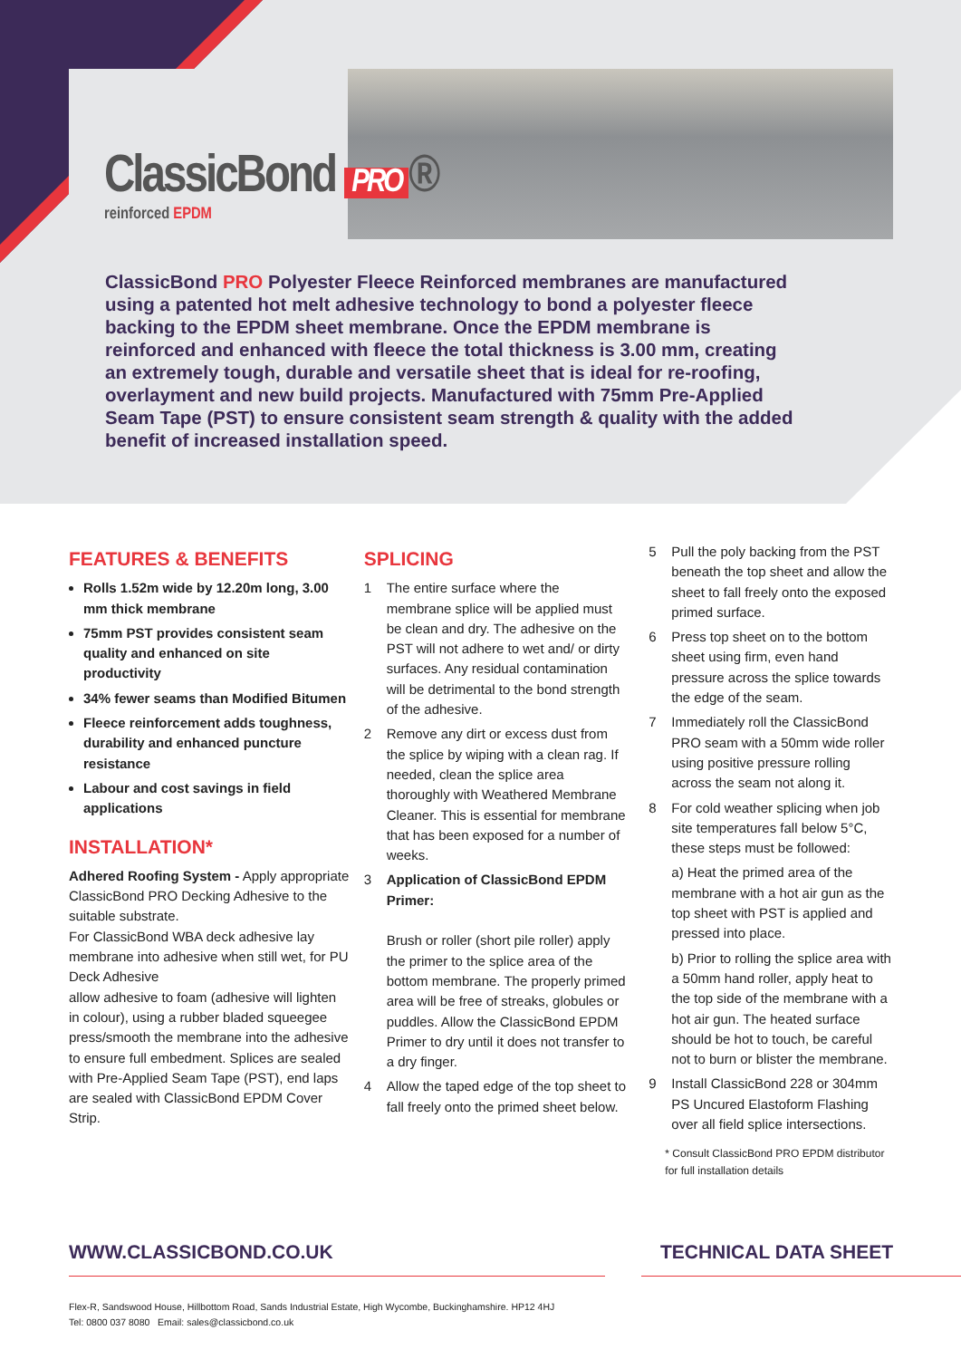ClassicBond PRO ®
reinforced EPDM
ClassicBond PRO Polyester Fleece Reinforced membranes are manufactured using a patented hot melt adhesive technology to bond a polyester fleece backing to the EPDM sheet membrane. Once the EPDM membrane is reinforced and enhanced with fleece the total thickness is 3.00 mm, creating an extremely tough, durable and versatile sheet that is ideal for re-roofing, overlayment and new build projects. Manufactured with 75mm Pre-Applied Seam Tape (PST) to ensure consistent seam strength & quality with the added benefit of increased installation speed.
FEATURES & BENEFITS
Rolls 1.52m wide by 12.20m long, 3.00 mm thick membrane
75mm PST provides consistent seam quality and enhanced on site productivity
34% fewer seams than Modified Bitumen
Fleece reinforcement adds toughness, durability and enhanced puncture resistance
Labour and cost savings in field applications
INSTALLATION*
Adhered Roofing System - Apply appropriate ClassicBond PRO Decking Adhesive to the suitable substrate.
For ClassicBond WBA deck adhesive lay membrane into adhesive when still wet, for PU Deck Adhesive
allow adhesive to foam (adhesive will lighten in colour), using a rubber bladed squeegee press/smooth the membrane into the adhesive to ensure full embedment. Splices are sealed with Pre-Applied Seam Tape (PST), end laps are sealed with ClassicBond EPDM Cover Strip.
SPLICING
1 The entire surface where the membrane splice will be applied must be clean and dry. The adhesive on the PST will not adhere to wet and/ or dirty surfaces. Any residual contamination will be detrimental to the bond strength of the adhesive.
2 Remove any dirt or excess dust from the splice by wiping with a clean rag. If needed, clean the splice area thoroughly with Weathered Membrane Cleaner. This is essential for membrane that has been exposed for a number of weeks.
3 Application of ClassicBond EPDM Primer:
Brush or roller (short pile roller) apply the primer to the splice area of the bottom membrane. The properly primed area will be free of streaks, globules or puddles. Allow the ClassicBond EPDM Primer to dry until it does not transfer to a dry finger.
4 Allow the taped edge of the top sheet to fall freely onto the primed sheet below.
5 Pull the poly backing from the PST beneath the top sheet and allow the sheet to fall freely onto the exposed primed surface.
6 Press top sheet on to the bottom sheet using firm, even hand pressure across the splice towards the edge of the seam.
7 Immediately roll the ClassicBond PRO seam with a 50mm wide roller using positive pressure rolling across the seam not along it.
8 For cold weather splicing when job site temperatures fall below 5°C, these steps must be followed:
a) Heat the primed area of the membrane with a hot air gun as the top sheet with PST is applied and pressed into place.
b) Prior to rolling the splice area with a 50mm hand roller, apply heat to the top side of the membrane with a hot air gun. The heated surface should be hot to touch, be careful not to burn or blister the membrane.
9 Install ClassicBond 228 or 304mm PS Uncured Elastoform Flashing over all field splice intersections.
* Consult ClassicBond PRO EPDM distributor for full installation details
WWW.CLASSICBOND.CO.UK TECHNICAL DATA SHEET
Flex-R, Sandswood House, Hillbottom Road, Sands Industrial Estate, High Wycombe, Buckinghamshire. HP12 4HJ
Tel: 0800 037 8080 Email: sales@classicbond.co.uk